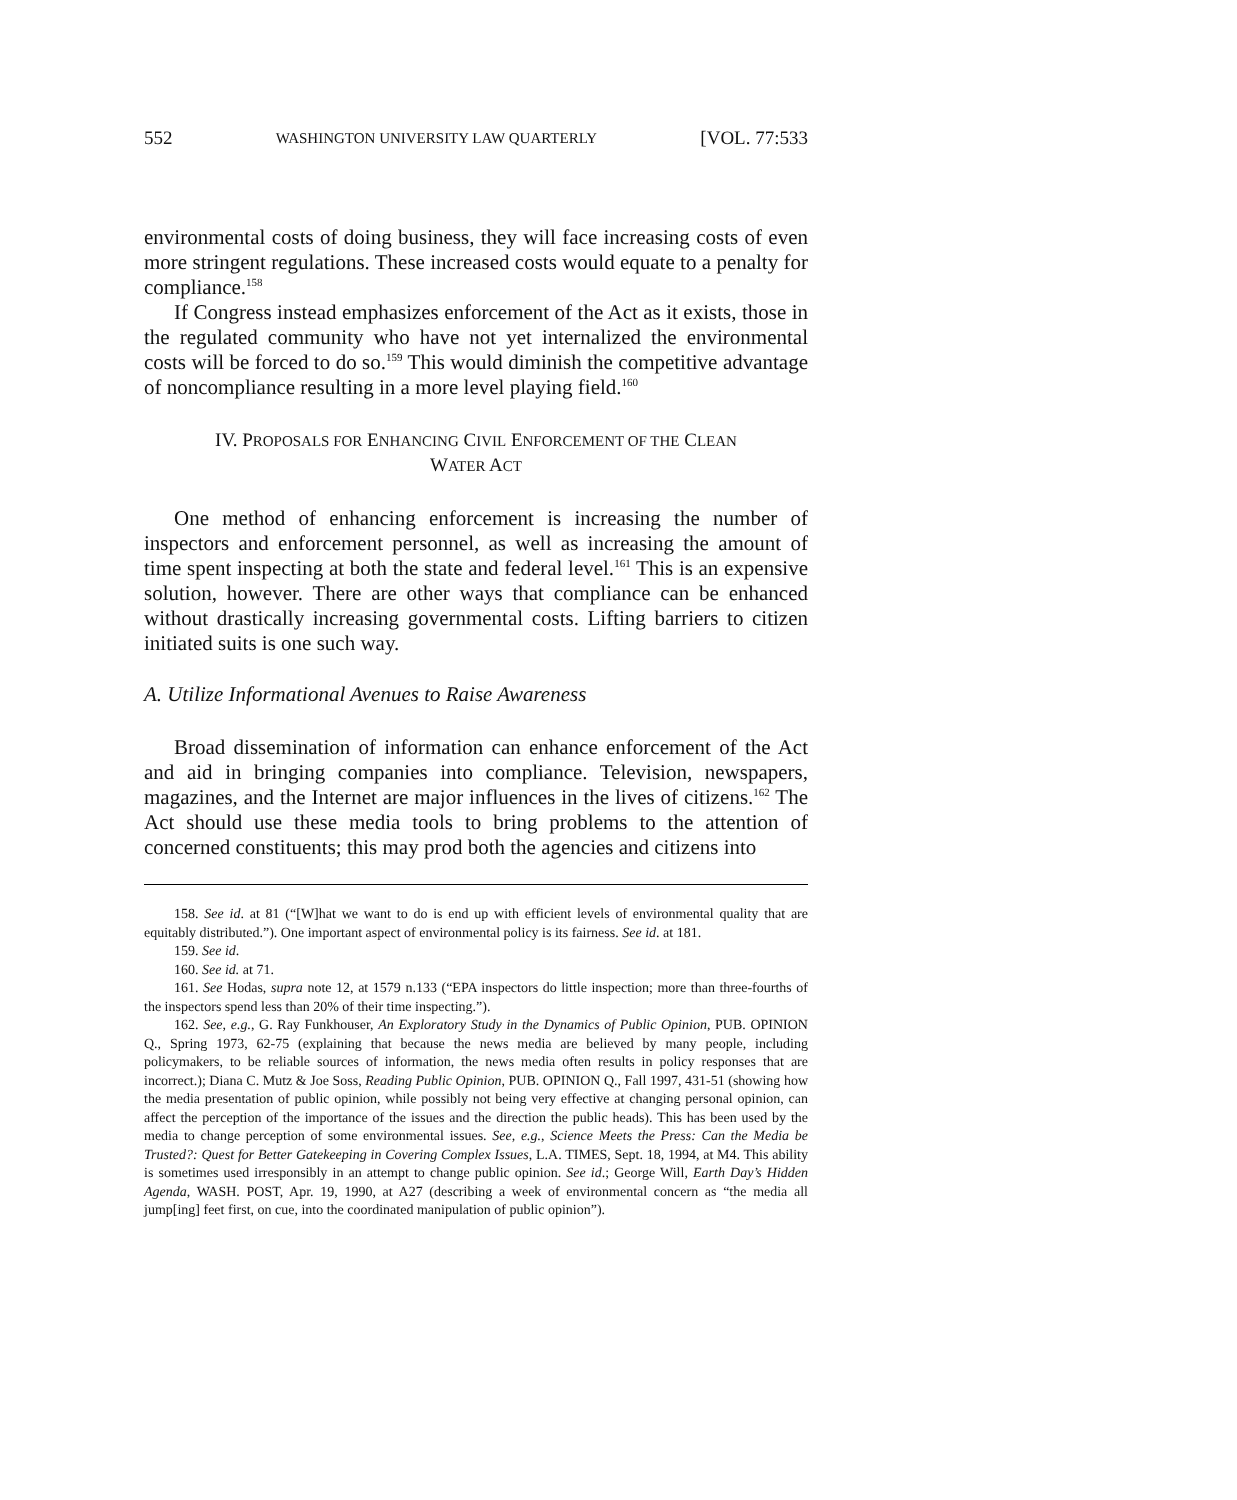552 WASHINGTON UNIVERSITY LAW QUARTERLY [VOL. 77:533
environmental costs of doing business, they will face increasing costs of even more stringent regulations. These increased costs would equate to a penalty for compliance.<sup>158</sup>
If Congress instead emphasizes enforcement of the Act as it exists, those in the regulated community who have not yet internalized the environmental costs will be forced to do so.<sup>159</sup> This would diminish the competitive advantage of noncompliance resulting in a more level playing field.<sup>160</sup>
IV. PROPOSALS FOR ENHANCING CIVIL ENFORCEMENT OF THE CLEAN
WATER ACT
One method of enhancing enforcement is increasing the number of inspectors and enforcement personnel, as well as increasing the amount of time spent inspecting at both the state and federal level.<sup>161</sup> This is an expensive solution, however. There are other ways that compliance can be enhanced without drastically increasing governmental costs. Lifting barriers to citizen initiated suits is one such way.
A. Utilize Informational Avenues to Raise Awareness
Broad dissemination of information can enhance enforcement of the Act and aid in bringing companies into compliance. Television, newspapers, magazines, and the Internet are major influences in the lives of citizens.<sup>162</sup> The Act should use these media tools to bring problems to the attention of concerned constituents; this may prod both the agencies and citizens into
158. See id. at 81 (“[W]hat we want to do is end up with efficient levels of environmental quality that are equitably distributed.”). One important aspect of environmental policy is its fairness. See id. at 181.
159. See id.
160. See id. at 71.
161. See Hodas, supra note 12, at 1579 n.133 (“EPA inspectors do little inspection; more than three-fourths of the inspectors spend less than 20% of their time inspecting.”).
162. See, e.g., G. Ray Funkhouser, An Exploratory Study in the Dynamics of Public Opinion, PUB. OPINION Q., Spring 1973, 62-75 (explaining that because the news media are believed by many people, including policymakers, to be reliable sources of information, the news media often results in policy responses that are incorrect.); Diana C. Mutz & Joe Soss, Reading Public Opinion, PUB. OPINION Q., Fall 1997, 431-51 (showing how the media presentation of public opinion, while possibly not being very effective at changing personal opinion, can affect the perception of the importance of the issues and the direction the public heads). This has been used by the media to change perception of some environmental issues. See, e.g., Science Meets the Press: Can the Media be Trusted?: Quest for Better Gatekeeping in Covering Complex Issues, L.A. TIMES, Sept. 18, 1994, at M4. This ability is sometimes used irresponsibly in an attempt to change public opinion. See id.; George Will, Earth Day’s Hidden Agenda, WASH. POST, Apr. 19, 1990, at A27 (describing a week of environmental concern as “the media all jump[ing] feet first, on cue, into the coordinated manipulation of public opinion”).